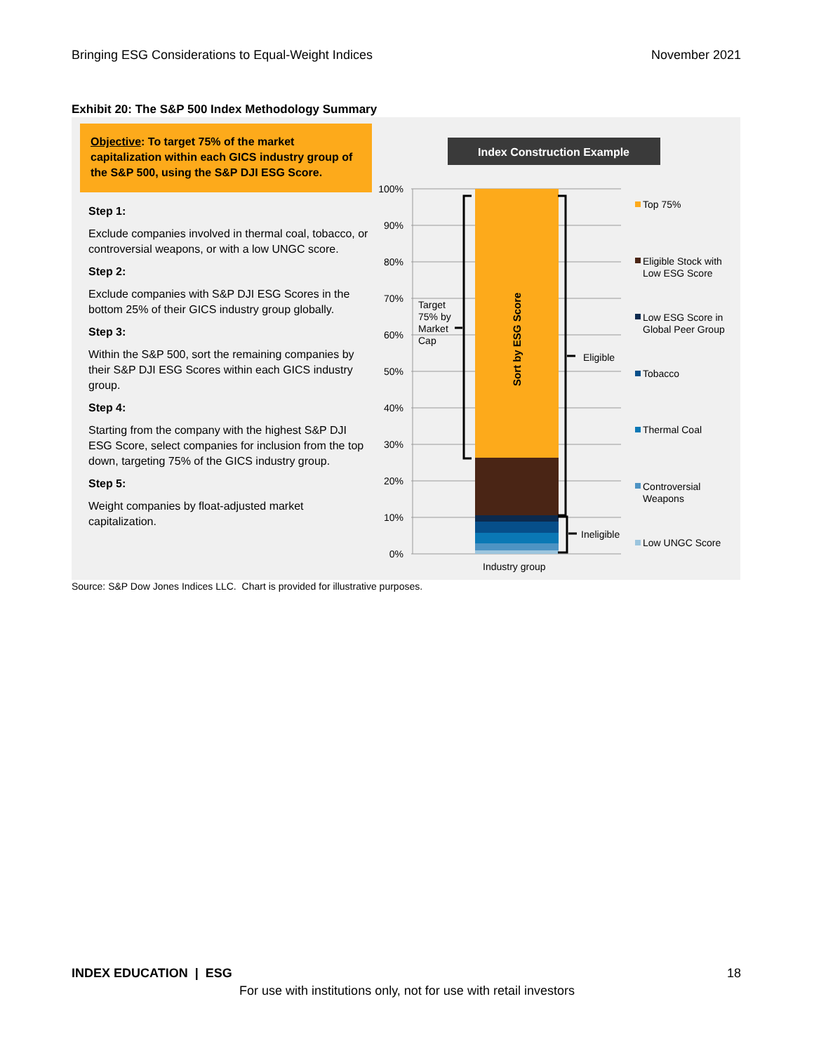Bringing ESG Considerations to Equal-Weight Indices November 2021
Exhibit 20: The S&P 500 Index Methodology Summary
Objective: To target 75% of the market capitalization within each GICS industry group of the S&P 500, using the S&P DJI ESG Score.
Step 1:
Exclude companies involved in thermal coal, tobacco, or controversial weapons, or with a low UNGC score.
Step 2:
Exclude companies with S&P DJI ESG Scores in the bottom 25% of their GICS industry group globally.
Step 3:
Within the S&P 500, sort the remaining companies by their S&P DJI ESG Scores within each GICS industry group.
Step 4:
Starting from the company with the highest S&P DJI ESG Score, select companies for inclusion from the top down, targeting 75% of the GICS industry group.
Step 5:
Weight companies by float-adjusted market capitalization.
Index Construction Example
100%
90%
80%
70%
60%
50%
40%
30%
20%
10%
0%
Sort by ESG Score
Target
75% by
Market
Cap
Eligible
Ineligible
Industry group
Top 75%
Eligible Stock with
Low ESG Score
Low ESG Score in
Global Peer Group
Tobacco
Thermal Coal
Controversial
Weapons
Low UNGC Score
Source: S&P Dow Jones Indices LLC. Chart is provided for illustrative purposes.
INDEX EDUCATION | ESG 18
For use with institutions only, not for use with retail investors